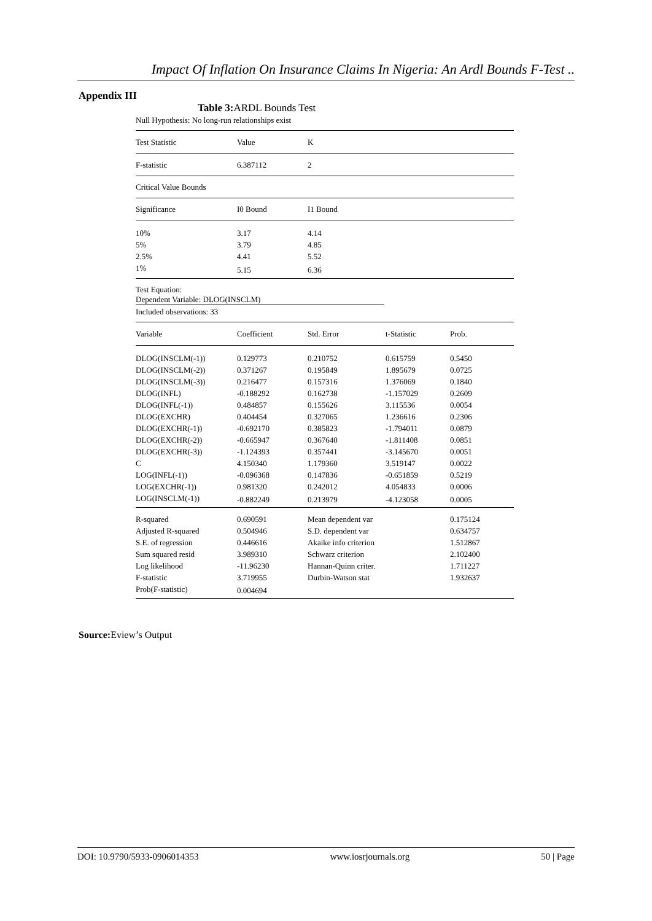Impact Of Inflation On Insurance Claims In Nigeria: An Ardl Bounds F-Test ..
Appendix III
Table 3: ARDL Bounds Test
Null Hypothesis: No long-run relationships exist
| Test Statistic | Value | K |
| --- | --- | --- |
| F-statistic | 6.387112 | 2 |
| Critical Value Bounds | | |
| Significance | I0 Bound | I1 Bound |
| 10% | 3.17 | 4.14 |
| 5% | 3.79 | 4.85 |
| 2.5% | 4.41 | 5.52 |
| 1% | 5.15 | 6.36 |
Test Equation:
Dependent Variable: DLOG(INSCLM)
Included observations: 33
| Variable | Coefficient | Std. Error | t-Statistic | Prob. |
| --- | --- | --- | --- | --- |
| DLOG(INSCLM(-1)) | 0.129773 | 0.210752 | 0.615759 | 0.5450 |
| DLOG(INSCLM(-2)) | 0.371267 | 0.195849 | 1.895679 | 0.0725 |
| DLOG(INSCLM(-3)) | 0.216477 | 0.157316 | 1.376069 | 0.1840 |
| DLOG(INFL) | -0.188292 | 0.162738 | -1.157029 | 0.2609 |
| DLOG(INFL(-1)) | 0.484857 | 0.155626 | 3.115536 | 0.0054 |
| DLOG(EXCHR) | 0.404454 | 0.327065 | 1.236616 | 0.2306 |
| DLOG(EXCHR(-1)) | -0.692170 | 0.385823 | -1.794011 | 0.0879 |
| DLOG(EXCHR(-2)) | -0.665947 | 0.367640 | -1.811408 | 0.0851 |
| DLOG(EXCHR(-3)) | -1.124393 | 0.357441 | -3.145670 | 0.0051 |
| C | 4.150340 | 1.179360 | 3.519147 | 0.0022 |
| LOG(INFL(-1)) | -0.096368 | 0.147836 | -0.651859 | 0.5219 |
| LOG(EXCHR(-1)) | 0.981320 | 0.242012 | 4.054833 | 0.0006 |
| LOG(INSCLM(-1)) | -0.882249 | 0.213979 | -4.123058 | 0.0005 |
| R-squared | 0.690591 | Mean dependent var | | 0.175124 |
| Adjusted R-squared | 0.504946 | S.D. dependent var | | 0.634757 |
| S.E. of regression | 0.446616 | Akaike info criterion | | 1.512867 |
| Sum squared resid | 3.989310 | Schwarz criterion | | 2.102400 |
| Log likelihood | -11.96230 | Hannan-Quinn criter. | | 1.711227 |
| F-statistic | 3.719955 | Durbin-Watson stat | | 1.932637 |
| Prob(F-statistic) | 0.004694 | | | |
Source: Eview’s Output
DOI: 10.9790/5933-0906014353 www.iosrjournals.org 50 | Page